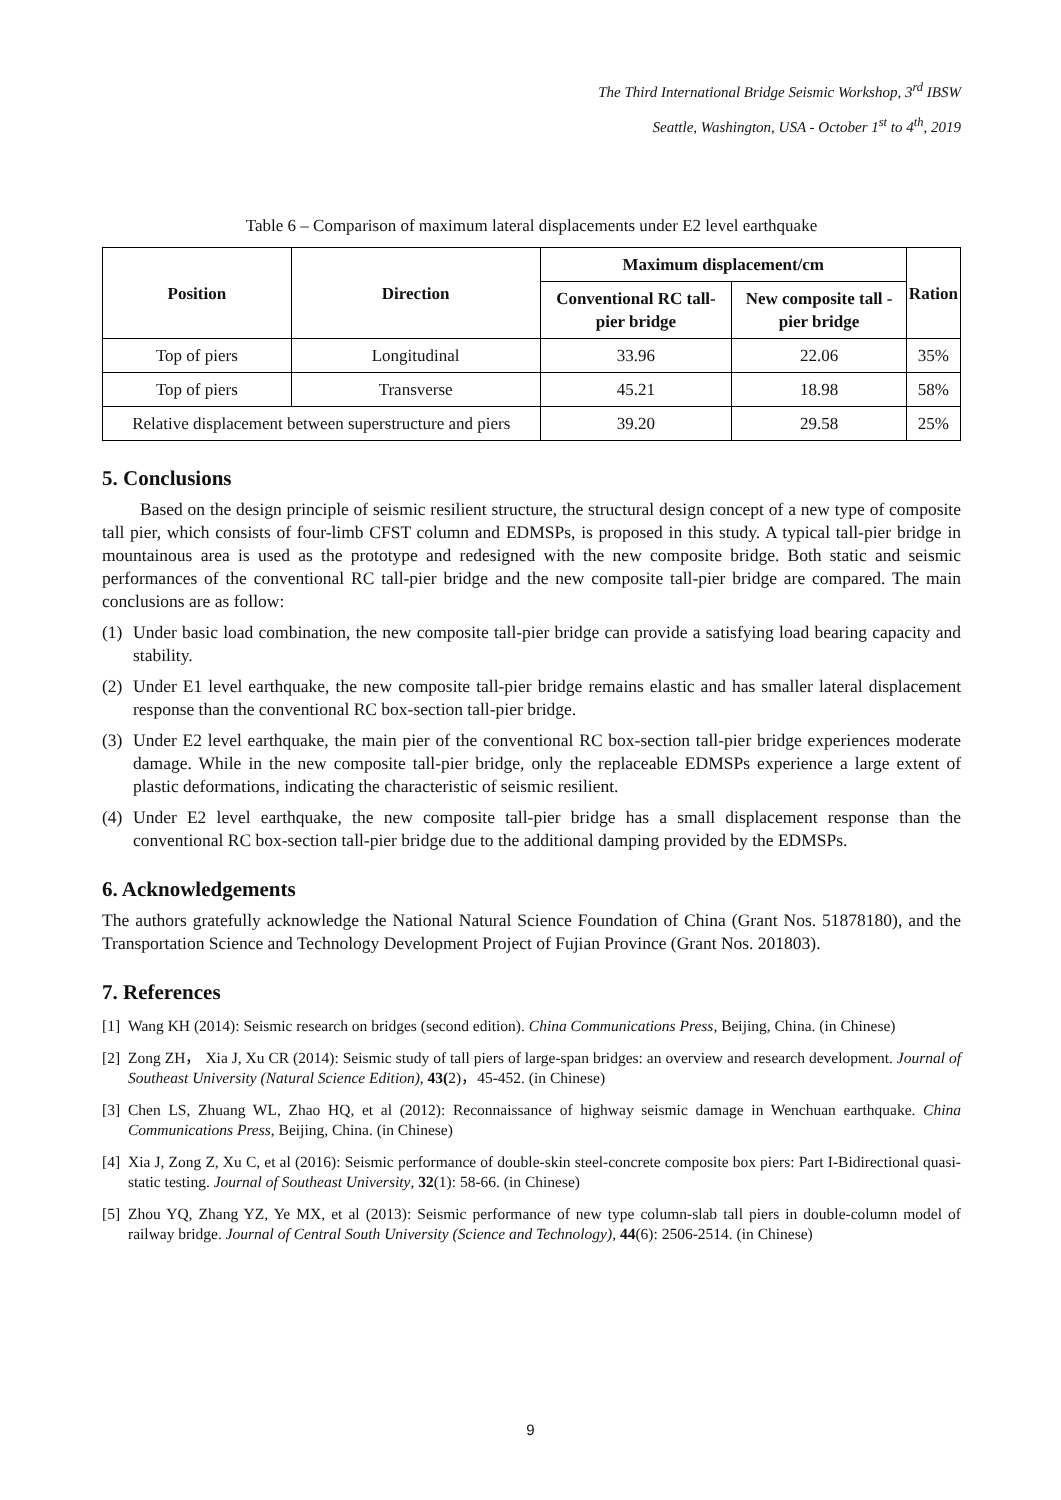The Third International Bridge Seismic Workshop, 3<sup>rd</sup> IBSW
Seattle, Washington, USA - October 1<sup>st</sup> to 4<sup>th</sup>, 2019
Table 6 – Comparison of maximum lateral displacements under E2 level earthquake
| Position | Direction | Maximum displacement/cm | | Ration |
| --- | --- | --- | --- | --- |
| | | Conventional RC tall-pier bridge | New composite tall -pier bridge | |
| Top of piers | Longitudinal | 33.96 | 22.06 | 35% |
| Top of piers | Transverse | 45.21 | 18.98 | 58% |
| Relative displacement between superstructure and piers | | 39.20 | 29.58 | 25% |
5. Conclusions
Based on the design principle of seismic resilient structure, the structural design concept of a new type of composite tall pier, which consists of four-limb CFST column and EDMSPs, is proposed in this study. A typical tall-pier bridge in mountainous area is used as the prototype and redesigned with the new composite bridge. Both static and seismic performances of the conventional RC tall-pier bridge and the new composite tall-pier bridge are compared. The main conclusions are as follow:
(1) Under basic load combination, the new composite tall-pier bridge can provide a satisfying load bearing capacity and stability.
(2) Under E1 level earthquake, the new composite tall-pier bridge remains elastic and has smaller lateral displacement response than the conventional RC box-section tall-pier bridge.
(3) Under E2 level earthquake, the main pier of the conventional RC box-section tall-pier bridge experiences moderate damage. While in the new composite tall-pier bridge, only the replaceable EDMSPs experience a large extent of plastic deformations, indicating the characteristic of seismic resilient.
(4) Under E2 level earthquake, the new composite tall-pier bridge has a small displacement response than the conventional RC box-section tall-pier bridge due to the additional damping provided by the EDMSPs.
6. Acknowledgements
The authors gratefully acknowledge the National Natural Science Foundation of China (Grant Nos. 51878180), and the Transportation Science and Technology Development Project of Fujian Province (Grant Nos. 201803).
7. References
[1] Wang KH (2014): Seismic research on bridges (second edition). China Communications Press, Beijing, China. (in Chinese)
[2] Zong ZH， Xia J, Xu CR (2014): Seismic study of tall piers of large-span bridges: an overview and research development. Journal of Southeast University (Natural Science Edition), 43(2)，45-452. (in Chinese)
[3] Chen LS, Zhuang WL, Zhao HQ, et al (2012): Reconnaissance of highway seismic damage in Wenchuan earthquake. China Communications Press, Beijing, China. (in Chinese)
[4] Xia J, Zong Z, Xu C, et al (2016): Seismic performance of double-skin steel-concrete composite box piers: Part I-Bidirectional quasi-static testing. Journal of Southeast University, 32(1): 58-66. (in Chinese)
[5] Zhou YQ, Zhang YZ, Ye MX, et al (2013): Seismic performance of new type column-slab tall piers in double-column model of railway bridge. Journal of Central South University (Science and Technology), 44(6): 2506-2514. (in Chinese)
9